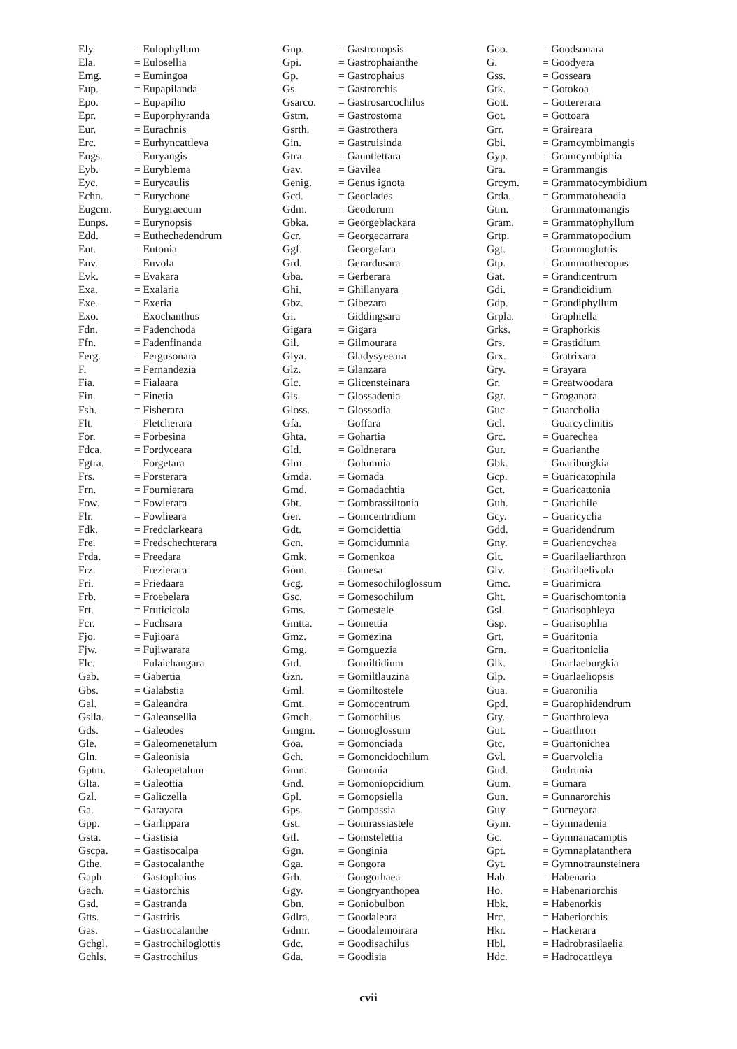| Ely. | = Eulophyllum |
| Ela. | = Eulosellia |
| Emg. | = Eumingoa |
| Eup. | = Eupapilanda |
| Epo. | = Eupapilio |
| Epr. | = Euporphyranda |
| Eur. | = Eurachnis |
| Erc. | = Eurhyncattleya |
| Eugs. | = Euryangis |
| Eyb. | = Euryblema |
| Eyc. | = Eurycaulis |
| Echn. | = Eurychone |
| Eugcm. | = Eurygraecum |
| Eunps. | = Eurynopsis |
| Edd. | = Euthechedendrum |
| Eut. | = Eutonia |
| Euv. | = Euvola |
| Evk. | = Evakara |
| Exa. | = Exalaria |
| Exe. | = Exeria |
| Exo. | = Exochanthus |
| Fdn. | = Fadenchoda |
| Ffn. | = Fadenfinanda |
| Ferg. | = Fergusonara |
| F. | = Fernandezia |
| Fia. | = Fialaara |
| Fin. | = Finetia |
| Fsh. | = Fisherara |
| Flt. | = Fletcherara |
| For. | = Forbesina |
| Fdca. | = Fordyceara |
| Fgtra. | = Forgetara |
| Frs. | = Forsterara |
| Frn. | = Fournierara |
| Fow. | = Fowlerara |
| Flr. | = Fowlieara |
| Fdk. | = Fredclarkeara |
| Fre. | = Fredschechterara |
| Frda. | = Freedara |
| Frz. | = Frezierara |
| Fri. | = Friedaara |
| Frb. | = Froebelara |
| Frt. | = Fruticicola |
| Fcr. | = Fuchsara |
| Fjo. | = Fujioara |
| Fjw. | = Fujiwarara |
| Flc. | = Fulaichangara |
| Gab. | = Gabertia |
| Gbs. | = Galabstia |
| Gal. | = Galeandra |
| Gslla. | = Galeansellia |
| Gds. | = Galeodes |
| Gle. | = Galeomenetalum |
| Gln. | = Galeonisia |
| Gptm. | = Galeopetalum |
| Glta. | = Galeottia |
| Gzl. | = Galiczella |
| Ga. | = Garayara |
| Gpp. | = Garlippara |
| Gsta. | = Gastisia |
| Gscpa. | = Gastisocalpa |
| Gthe. | = Gastocalanthe |
| Gaph. | = Gastophaius |
| Gach. | = Gastorchis |
| Gsd. | = Gastranda |
| Gtts. | = Gastritis |
| Gas. | = Gastrocalanthe |
| Gchgl. | = Gastrochiloglottis |
| Gchls. | = Gastrochilus |
| Gnp. | = Gastronopsis |
| Gpi. | = Gastrophaianthe |
| Gp. | = Gastrophaius |
| Gs. | = Gastrorchis |
| Gsarco. | = Gastrosarcochilus |
| Gstm. | = Gastrostoma |
| Gsrth. | = Gastrothera |
| Gin. | = Gastruisinda |
| Gtra. | = Gauntlettara |
| Gav. | = Gavilea |
| Genig. | = Genus ignota |
| Gcd. | = Geoclades |
| Gdm. | = Geodorum |
| Gbka. | = Georgeblackara |
| Gcr. | = Georgecarrara |
| Ggf. | = Georgefara |
| Grd. | = Gerardusara |
| Gba. | = Gerberara |
| Ghi. | = Ghillanyara |
| Gbz. | = Gibezara |
| Gi. | = Giddingsara |
| Gigara | = Gigara |
| Gil. | = Gilmourara |
| Glya. | = Gladysyeeara |
| Glz. | = Glanzara |
| Glc. | = Glicensteinara |
| Gls. | = Glossadenia |
| Gloss. | = Glossodia |
| Gfa. | = Goffara |
| Ghta. | = Gohartia |
| Gld. | = Goldnerara |
| Glm. | = Golumnia |
| Gmda. | = Gomada |
| Gmd. | = Gomadachtia |
| Gbt. | = Gombrassiltonia |
| Ger. | = Gomcentridium |
| Gdt. | = Gomcidettia |
| Gcn. | = Gomcidumnia |
| Gmk. | = Gomenkoa |
| Gom. | = Gomesa |
| Gcg. | = Gomesochiloglossum |
| Gsc. | = Gomesochilum |
| Gms. | = Gomestele |
| Gmtta. | = Gomettia |
| Gmz. | = Gomezina |
| Gmg. | = Gomguezia |
| Gtd. | = Gomiltidium |
| Gzn. | = Gomiltlauzina |
| Gml. | = Gomiltostele |
| Gmt. | = Gomocentrum |
| Gmch. | = Gomochilus |
| Gmgm. | = Gomoglossum |
| Goa. | = Gomonciada |
| Gch. | = Gomoncidochilum |
| Gmn. | = Gomonia |
| Gnd. | = Gomoniopcidium |
| Gpl. | = Gomopsiella |
| Gps. | = Gompassia |
| Gst. | = Gomrassiastele |
| Gtl. | = Gomstelettia |
| Ggn. | = Gonginia |
| Gga. | = Gongora |
| Grh. | = Gongorhaea |
| Ggy. | = Gongryanthopea |
| Gbn. | = Goniobulbon |
| Gdlra. | = Goodaleara |
| Gdmr. | = Goodalemoirara |
| Gdc. | = Goodisachilus |
| Gda. | = Goodisia |
| Goo. | = Goodsonara |
| G. | = Goodyera |
| Gss. | = Gosseara |
| Gtk. | = Gotokoa |
| Gott. | = Gottererara |
| Got. | = Gottoara |
| Grr. | = Graireara |
| Gbi. | = Gramcymbimangis |
| Gyp. | = Gramcymbiphia |
| Gra. | = Grammangis |
| Grcym. | = Grammatocymbidium |
| Grda. | = Grammatoheadia |
| Gtm. | = Grammatomangis |
| Gram. | = Grammatophyllum |
| Grtp. | = Grammatopodium |
| Ggt. | = Grammoglottis |
| Gtp. | = Grammothecopus |
| Gat. | = Grandicentrum |
| Gdi. | = Grandicidium |
| Gdp. | = Grandiphyllum |
| Grpla. | = Graphiella |
| Grks. | = Graphorkis |
| Grs. | = Grastidium |
| Grx. | = Gratrixara |
| Gry. | = Grayara |
| Gr. | = Greatwoodara |
| Ggr. | = Groganara |
| Guc. | = Guarcholia |
| Gcl. | = Guarcyclinitis |
| Grc. | = Guarechea |
| Gur. | = Guarianthe |
| Gbk. | = Guariburgkia |
| Gcp. | = Guaricatophila |
| Gct. | = Guaricattonia |
| Guh. | = Guarichile |
| Gcy. | = Guaricyclia |
| Gdd. | = Guaridendrum |
| Gny. | = Guariencychea |
| Glt. | = Guarilaeliarthron |
| Glv. | = Guarilaelivola |
| Gmc. | = Guarimicra |
| Ght. | = Guarischomtonia |
| Gsl. | = Guarisophleya |
| Gsp. | = Guarisophlia |
| Grt. | = Guaritonia |
| Grn. | = Guaritoniclia |
| Glk. | = Guarlaeburgkia |
| Glp. | = Guarlaeliopsis |
| Gua. | = Guaronilia |
| Gpd. | = Guarophidendrum |
| Gty. | = Guarthroleya |
| Gut. | = Guarthron |
| Gtc. | = Guartonichea |
| Gvl. | = Guarvolclia |
| Gud. | = Gudrunia |
| Gum. | = Gumara |
| Gun. | = Gunnarorchis |
| Guy. | = Gurneyara |
| Gym. | = Gymnadenia |
| Gc. | = Gymnanacamptis |
| Gpt. | = Gymnaplatanthera |
| Gyt. | = Gymnotraunsteinera |
| Hab. | = Habenaria |
| Ho. | = Habenariorchis |
| Hbk. | = Habenorkis |
| Hrc. | = Haberiorchis |
| Hkr. | = Hackerara |
| Hbl. | = Hadrobrasilaelia |
| Hdc. | = Hadrocattleya |
cvii